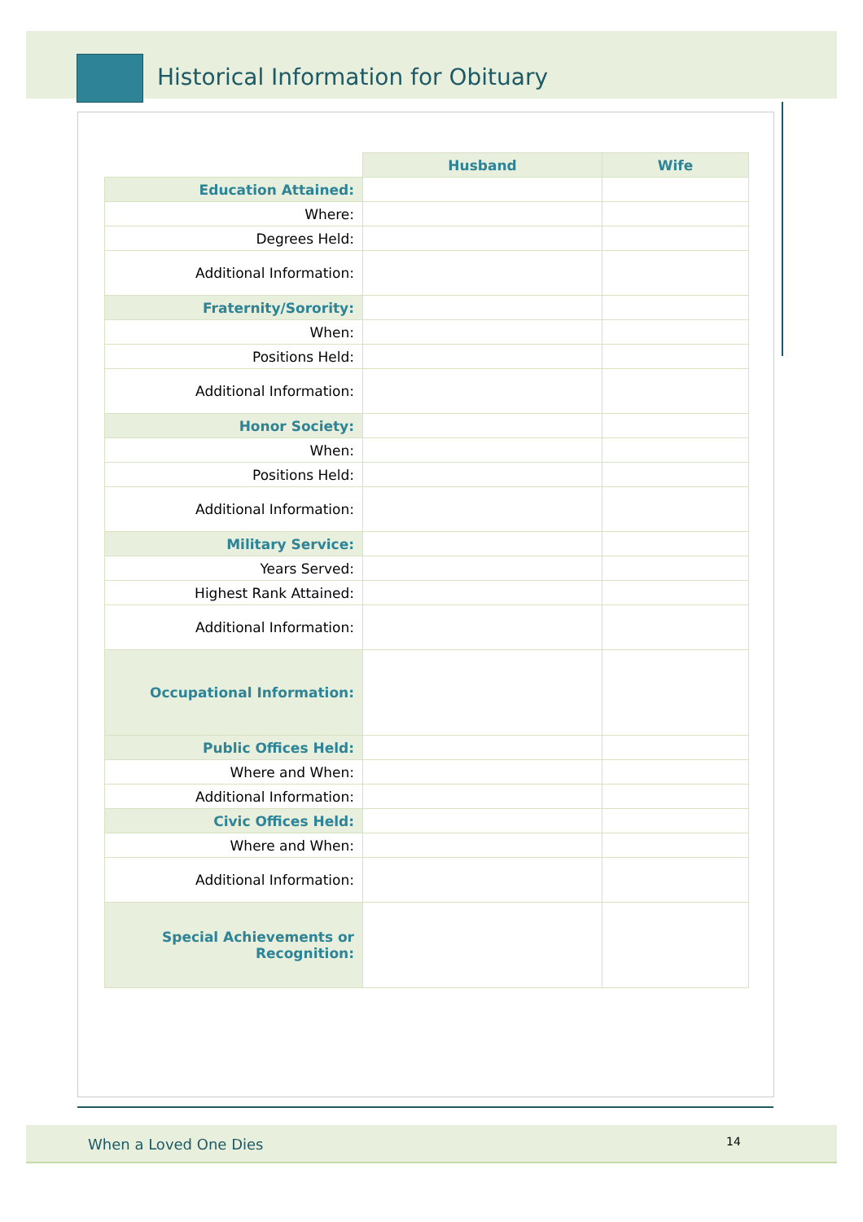Historical Information for Obituary
| | Husband | Wife |
| --- | --- | --- |
| Education Attained: | | |
| Where: | | |
| Degrees Held: | | |
| Additional Information: | | |
| Fraternity/Sorority: | | |
| When: | | |
| Positions Held: | | |
| Additional Information: | | |
| Honor Society: | | |
| When: | | |
| Positions Held: | | |
| Additional Information: | | |
| Military Service: | | |
| Years Served: | | |
| Highest Rank Attained: | | |
| Additional Information: | | |
| Occupational Information: | | |
| Public Offices Held: | | |
| Where and When: | | |
| Additional Information: | | |
| Civic Offices Held: | | |
| Where and When: | | |
| Additional Information: | | |
| Special Achievements or Recognition: | | |
When a Loved One Dies 14